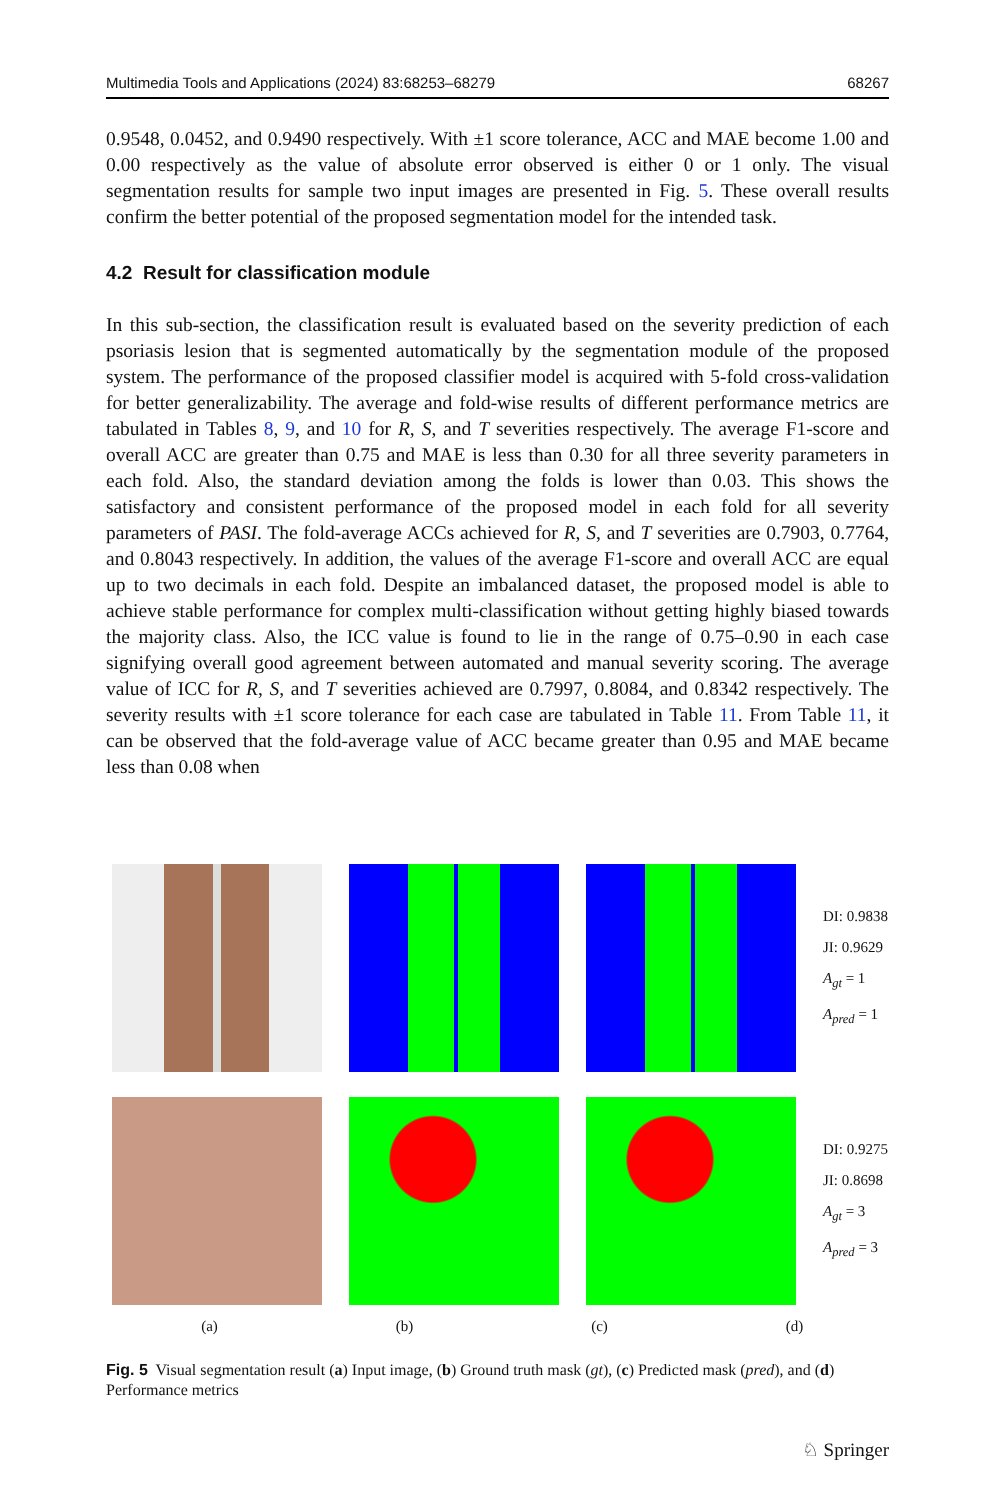Multimedia Tools and Applications (2024) 83:68253–68279 68267
0.9548, 0.0452, and 0.9490 respectively. With ±1 score tolerance, ACC and MAE become 1.00 and 0.00 respectively as the value of absolute error observed is either 0 or 1 only. The visual segmentation results for sample two input images are presented in Fig. 5. These overall results confirm the better potential of the proposed segmentation model for the intended task.
4.2 Result for classification module
In this sub-section, the classification result is evaluated based on the severity prediction of each psoriasis lesion that is segmented automatically by the segmentation module of the proposed system. The performance of the proposed classifier model is acquired with 5-fold cross-validation for better generalizability. The average and fold-wise results of different performance metrics are tabulated in Tables 8, 9, and 10 for R, S, and T severities respectively. The average F1-score and overall ACC are greater than 0.75 and MAE is less than 0.30 for all three severity parameters in each fold. Also, the standard deviation among the folds is lower than 0.03. This shows the satisfactory and consistent performance of the proposed model in each fold for all severity parameters of PASI. The fold-average ACCs achieved for R, S, and T severities are 0.7903, 0.7764, and 0.8043 respectively. In addition, the values of the average F1-score and overall ACC are equal up to two decimals in each fold. Despite an imbalanced dataset, the proposed model is able to achieve stable performance for complex multi-classification without getting highly biased towards the majority class. Also, the ICC value is found to lie in the range of 0.75–0.90 in each case signifying overall good agreement between automated and manual severity scoring. The average value of ICC for R, S, and T severities achieved are 0.7997, 0.8084, and 0.8342 respectively. The severity results with ±1 score tolerance for each case are tabulated in Table 11. From Table 11, it can be observed that the fold-average value of ACC became greater than 0.95 and MAE became less than 0.08 when
DI: 0.9838
JI: 0.9629
A<sub>gt</sub> = 1
A<sub>pred</sub> = 1
DI: 0.9275
JI: 0.8698
A<sub>gt</sub> = 3
A<sub>pred</sub> = 3
(a) (b) (c) (d)
Fig. 5 Visual segmentation result (a) Input image, (b) Ground truth mask (gt), (c) Predicted mask (pred), and (d) Performance metrics
♘ Springer